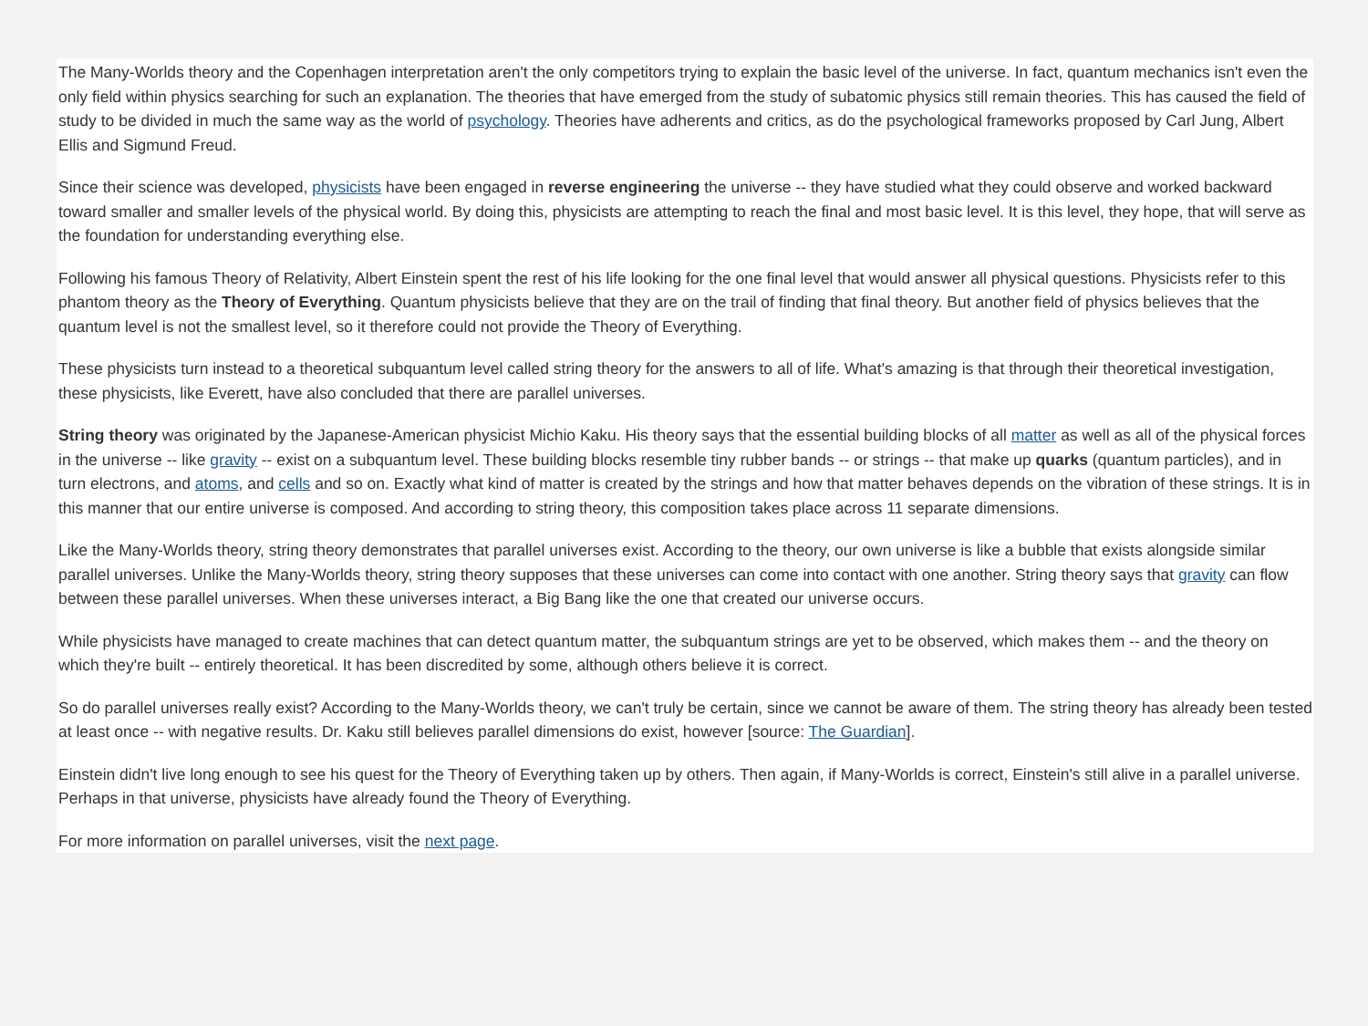The Many-Worlds theory and the Copenhagen interpretation aren't the only competitors trying to explain the basic level of the universe. In fact, quantum mechanics isn't even the only field within physics searching for such an explanation. The theories that have emerged from the study of subatomic physics still remain theories. This has caused the field of study to be divided in much the same way as the world of psychology. Theories have adherents and critics, as do the psychological frameworks proposed by Carl Jung, Albert Ellis and Sigmund Freud.
Since their science was developed, physicists have been engaged in reverse engineering the universe -- they have studied what they could observe and worked backward toward smaller and smaller levels of the physical world. By doing this, physicists are attempting to reach the final and most basic level. It is this level, they hope, that will serve as the foundation for understanding everything else.
Following his famous Theory of Relativity, Albert Einstein spent the rest of his life looking for the one final level that would answer all physical questions. Physicists refer to this phantom theory as the Theory of Everything. Quantum physicists believe that they are on the trail of finding that final theory. But another field of physics believes that the quantum level is not the smallest level, so it therefore could not provide the Theory of Everything.
These physicists turn instead to a theoretical subquantum level called string theory for the answers to all of life. What's amazing is that through their theoretical investigation, these physicists, like Everett, have also concluded that there are parallel universes.
String theory was originated by the Japanese-American physicist Michio Kaku. His theory says that the essential building blocks of all matter as well as all of the physical forces in the universe -- like gravity -- exist on a subquantum level. These building blocks resemble tiny rubber bands -- or strings -- that make up quarks (quantum particles), and in turn electrons, and atoms, and cells and so on. Exactly what kind of matter is created by the strings and how that matter behaves depends on the vibration of these strings. It is in this manner that our entire universe is composed. And according to string theory, this composition takes place across 11 separate dimensions.
Like the Many-Worlds theory, string theory demonstrates that parallel universes exist. According to the theory, our own universe is like a bubble that exists alongside similar parallel universes. Unlike the Many-Worlds theory, string theory supposes that these universes can come into contact with one another. String theory says that gravity can flow between these parallel universes. When these universes interact, a Big Bang like the one that created our universe occurs.
While physicists have managed to create machines that can detect quantum matter, the subquantum strings are yet to be observed, which makes them -- and the theory on which they're built -- entirely theoretical. It has been discredited by some, although others believe it is correct.
So do parallel universes really exist? According to the Many-Worlds theory, we can't truly be certain, since we cannot be aware of them. The string theory has already been tested at least once -- with negative results. Dr. Kaku still believes parallel dimensions do exist, however [source: The Guardian].
Einstein didn't live long enough to see his quest for the Theory of Everything taken up by others. Then again, if Many-Worlds is correct, Einstein's still alive in a parallel universe. Perhaps in that universe, physicists have already found the Theory of Everything.
For more information on parallel universes, visit the next page.